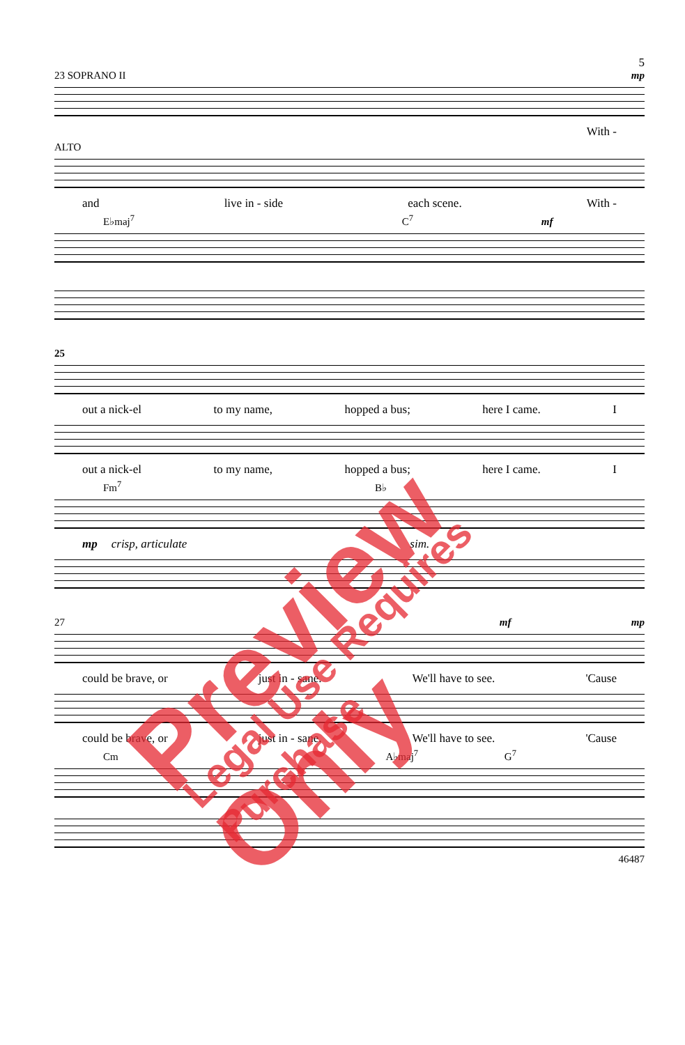5
23 SOPRANO II mp
With -
ALTO
and live in - side each scene. With -
E♭maj<sup>7</sup> C<sup>7</sup> mf
25
out a nick-el to my name, hopped a bus; here I came. I
out a nick-el to my name, hopped a bus; here I came. I
Fm<sup>7</sup> B♭
mp crisp, articulate sim.
27 mf mp
could be brave, or just in - sane. We'll have to see. 'Cause
could be brave, or just in - sane. We'll have to see. 'Cause
Cm A♭maj<sup>7</sup> G<sup>7</sup>
46487
Preview Only Legal Use Requires Purchase